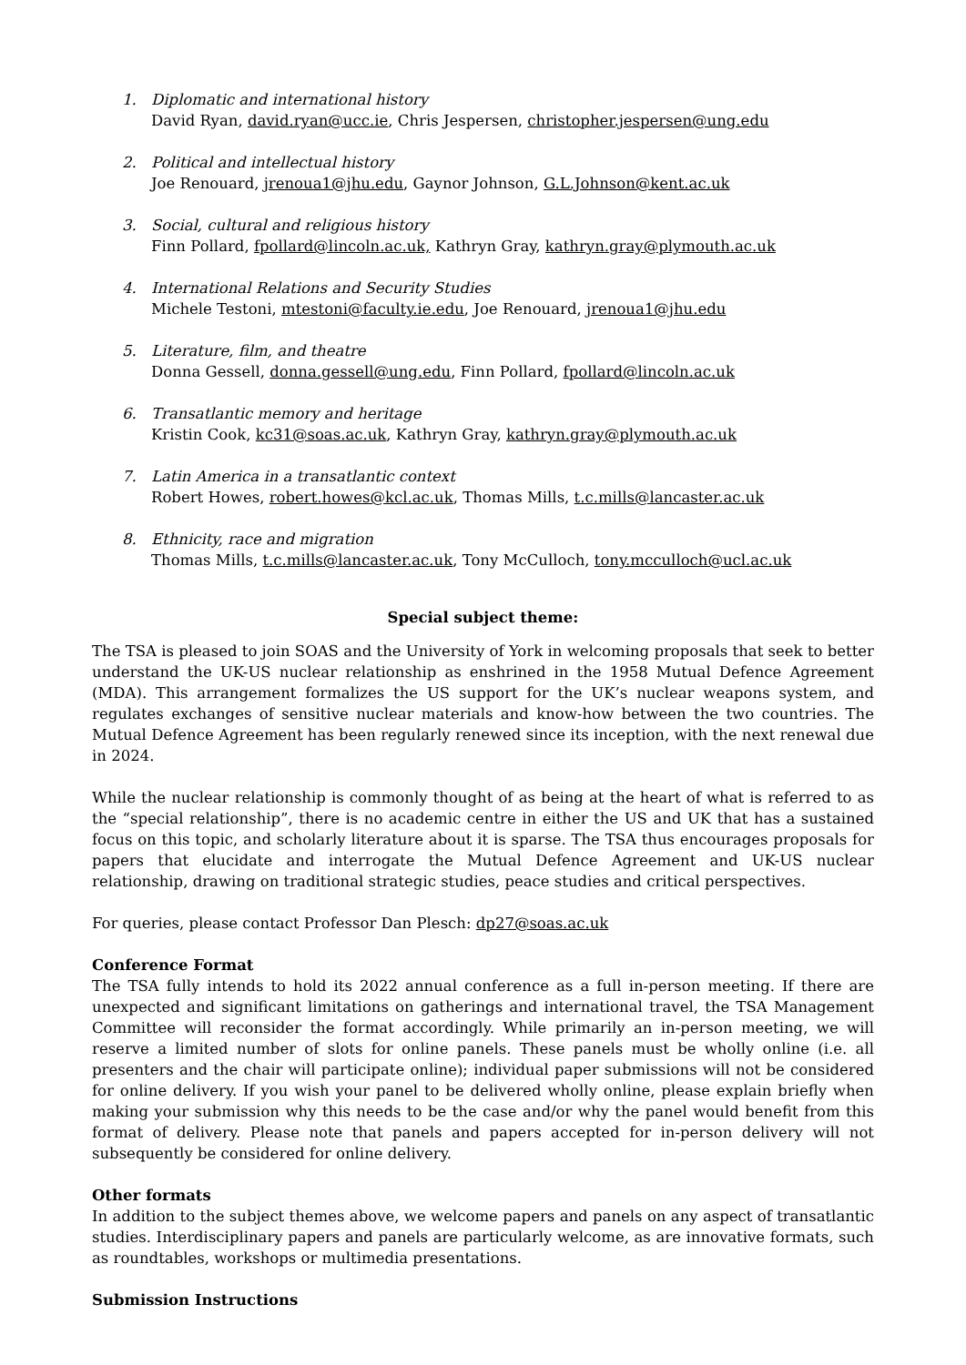1. Diplomatic and international history
David Ryan, david.ryan@ucc.ie, Chris Jespersen, christopher.jespersen@ung.edu
2. Political and intellectual history
Joe Renouard, jrenoua1@jhu.edu, Gaynor Johnson, G.L.Johnson@kent.ac.uk
3. Social, cultural and religious history
Finn Pollard, fpollard@lincoln.ac.uk, Kathryn Gray, kathryn.gray@plymouth.ac.uk
4. International Relations and Security Studies
Michele Testoni, mtestoni@faculty.ie.edu, Joe Renouard, jrenoua1@jhu.edu
5. Literature, film, and theatre
Donna Gessell, donna.gessell@ung.edu, Finn Pollard, fpollard@lincoln.ac.uk
6. Transatlantic memory and heritage
Kristin Cook, kc31@soas.ac.uk, Kathryn Gray, kathryn.gray@plymouth.ac.uk
7. Latin America in a transatlantic context
Robert Howes, robert.howes@kcl.ac.uk, Thomas Mills, t.c.mills@lancaster.ac.uk
8. Ethnicity, race and migration
Thomas Mills, t.c.mills@lancaster.ac.uk, Tony McCulloch, tony.mcculloch@ucl.ac.uk
Special subject theme:
The TSA is pleased to join SOAS and the University of York in welcoming proposals that seek to better understand the UK-US nuclear relationship as enshrined in the 1958 Mutual Defence Agreement (MDA). This arrangement formalizes the US support for the UK’s nuclear weapons system, and regulates exchanges of sensitive nuclear materials and know-how between the two countries. The Mutual Defence Agreement has been regularly renewed since its inception, with the next renewal due in 2024.
While the nuclear relationship is commonly thought of as being at the heart of what is referred to as the “special relationship”, there is no academic centre in either the US and UK that has a sustained focus on this topic, and scholarly literature about it is sparse. The TSA thus encourages proposals for papers that elucidate and interrogate the Mutual Defence Agreement and UK-US nuclear relationship, drawing on traditional strategic studies, peace studies and critical perspectives.
For queries, please contact Professor Dan Plesch: dp27@soas.ac.uk
Conference Format
The TSA fully intends to hold its 2022 annual conference as a full in-person meeting. If there are unexpected and significant limitations on gatherings and international travel, the TSA Management Committee will reconsider the format accordingly. While primarily an in-person meeting, we will reserve a limited number of slots for online panels. These panels must be wholly online (i.e. all presenters and the chair will participate online); individual paper submissions will not be considered for online delivery. If you wish your panel to be delivered wholly online, please explain briefly when making your submission why this needs to be the case and/or why the panel would benefit from this format of delivery. Please note that panels and papers accepted for in-person delivery will not subsequently be considered for online delivery.
Other formats
In addition to the subject themes above, we welcome papers and panels on any aspect of transatlantic studies. Interdisciplinary papers and panels are particularly welcome, as are innovative formats, such as roundtables, workshops or multimedia presentations.
Submission Instructions